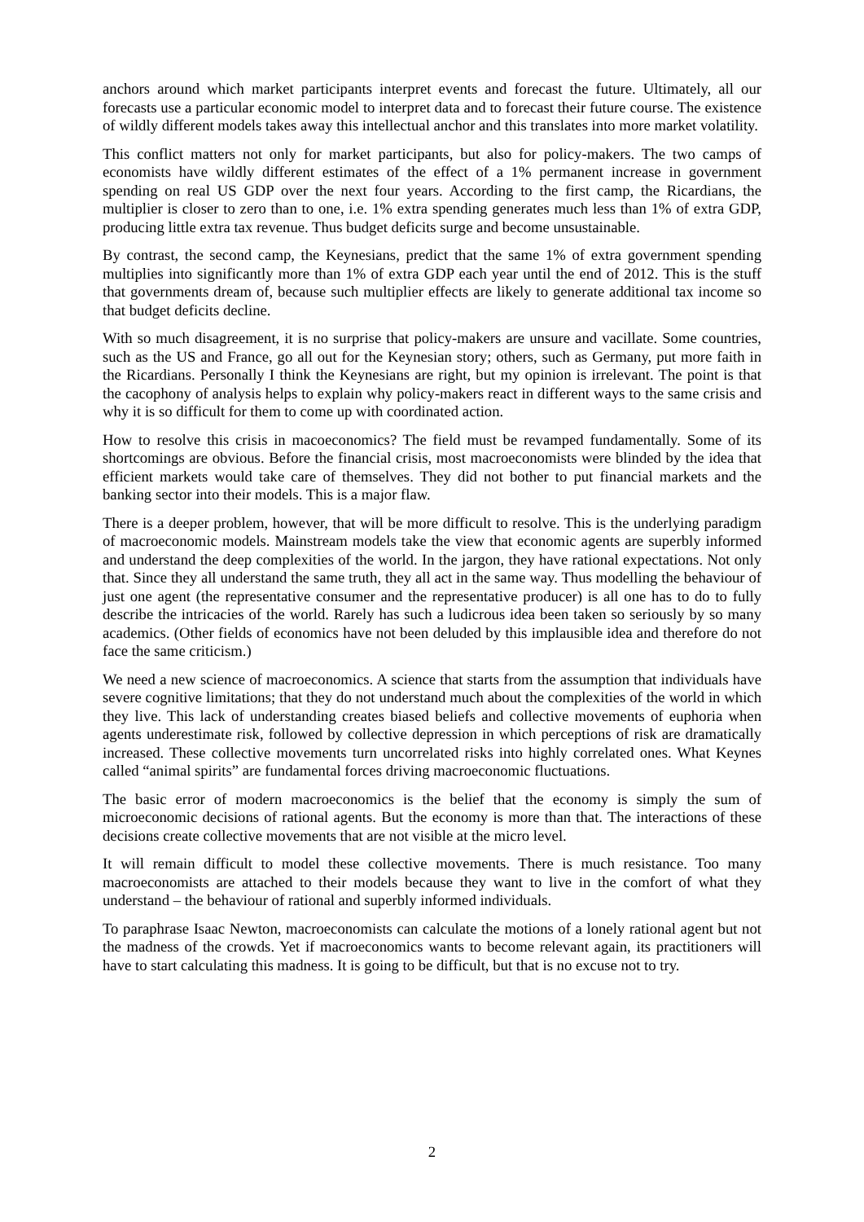anchors around which market participants interpret events and forecast the future. Ultimately, all our forecasts use a particular economic model to interpret data and to forecast their future course. The existence of wildly different models takes away this intellectual anchor and this translates into more market volatility.
This conflict matters not only for market participants, but also for policy-makers. The two camps of economists have wildly different estimates of the effect of a 1% permanent increase in government spending on real US GDP over the next four years. According to the first camp, the Ricardians, the multiplier is closer to zero than to one, i.e. 1% extra spending generates much less than 1% of extra GDP, producing little extra tax revenue. Thus budget deficits surge and become unsustainable.
By contrast, the second camp, the Keynesians, predict that the same 1% of extra government spending multiplies into significantly more than 1% of extra GDP each year until the end of 2012. This is the stuff that governments dream of, because such multiplier effects are likely to generate additional tax income so that budget deficits decline.
With so much disagreement, it is no surprise that policy-makers are unsure and vacillate. Some countries, such as the US and France, go all out for the Keynesian story; others, such as Germany, put more faith in the Ricardians. Personally I think the Keynesians are right, but my opinion is irrelevant. The point is that the cacophony of analysis helps to explain why policy-makers react in different ways to the same crisis and why it is so difficult for them to come up with coordinated action.
How to resolve this crisis in macoeconomics? The field must be revamped fundamentally. Some of its shortcomings are obvious. Before the financial crisis, most macroeconomists were blinded by the idea that efficient markets would take care of themselves. They did not bother to put financial markets and the banking sector into their models. This is a major flaw.
There is a deeper problem, however, that will be more difficult to resolve. This is the underlying paradigm of macroeconomic models. Mainstream models take the view that economic agents are superbly informed and understand the deep complexities of the world. In the jargon, they have rational expectations. Not only that. Since they all understand the same truth, they all act in the same way. Thus modelling the behaviour of just one agent (the representative consumer and the representative producer) is all one has to do to fully describe the intricacies of the world. Rarely has such a ludicrous idea been taken so seriously by so many academics. (Other fields of economics have not been deluded by this implausible idea and therefore do not face the same criticism.)
We need a new science of macroeconomics. A science that starts from the assumption that individuals have severe cognitive limitations; that they do not understand much about the complexities of the world in which they live. This lack of understanding creates biased beliefs and collective movements of euphoria when agents underestimate risk, followed by collective depression in which perceptions of risk are dramatically increased. These collective movements turn uncorrelated risks into highly correlated ones. What Keynes called “animal spirits” are fundamental forces driving macroeconomic fluctuations.
The basic error of modern macroeconomics is the belief that the economy is simply the sum of microeconomic decisions of rational agents. But the economy is more than that. The interactions of these decisions create collective movements that are not visible at the micro level.
It will remain difficult to model these collective movements. There is much resistance. Too many macroeconomists are attached to their models because they want to live in the comfort of what they understand – the behaviour of rational and superbly informed individuals.
To paraphrase Isaac Newton, macroeconomists can calculate the motions of a lonely rational agent but not the madness of the crowds. Yet if macroeconomics wants to become relevant again, its practitioners will have to start calculating this madness. It is going to be difficult, but that is no excuse not to try.
2